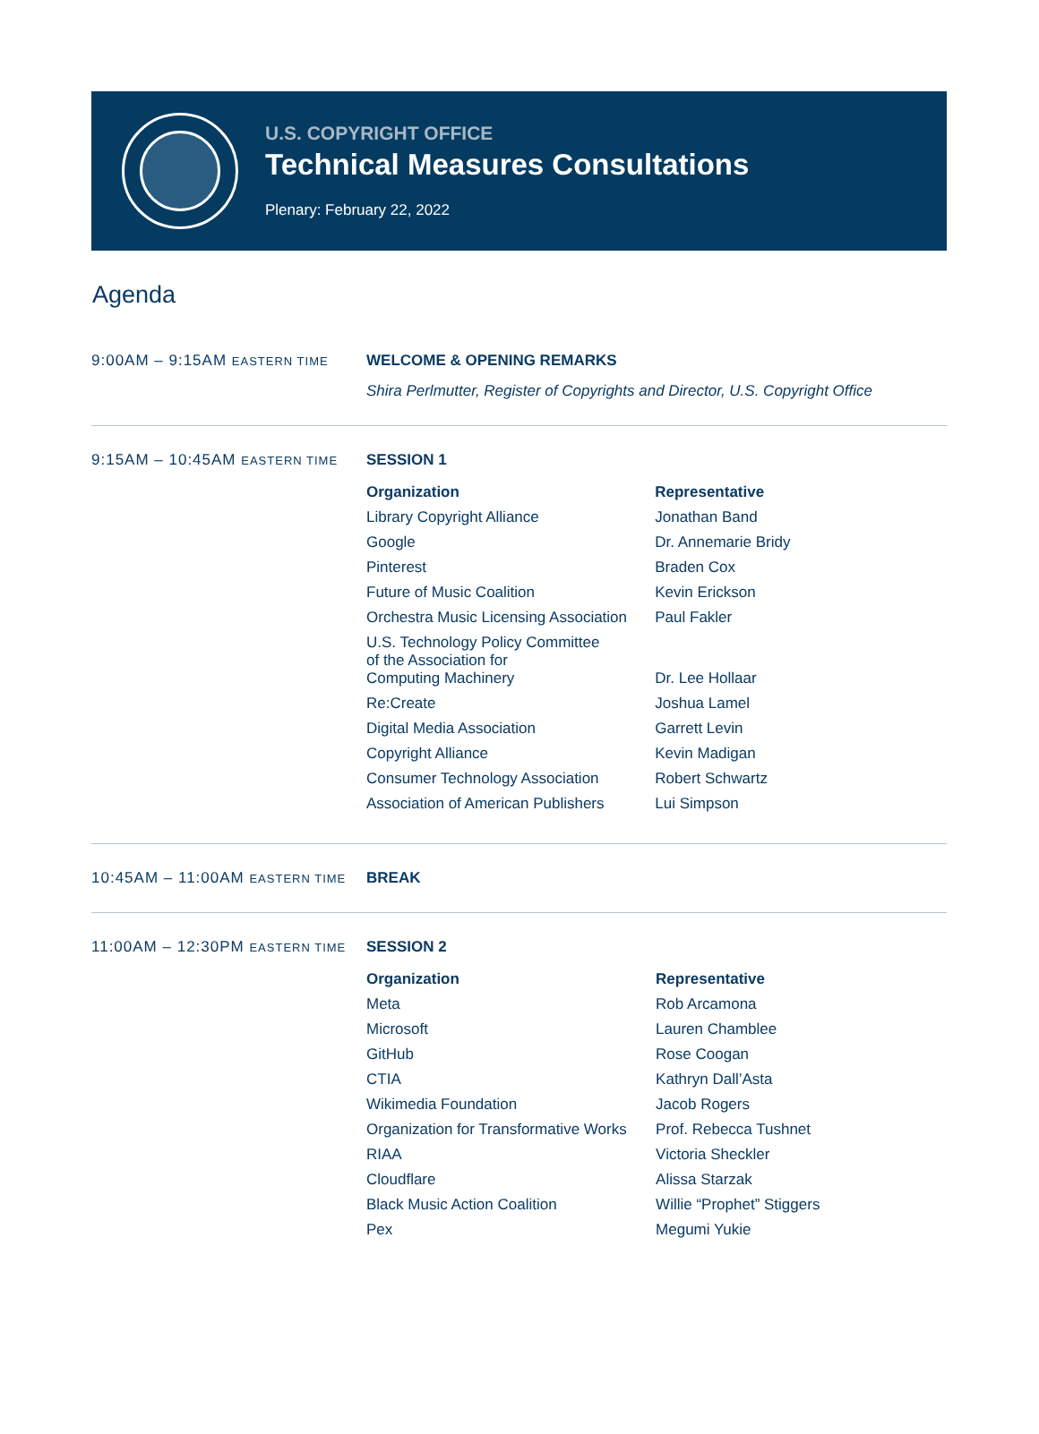U.S. COPYRIGHT OFFICE
Technical Measures Consultations
Plenary: February 22, 2022
Agenda
9:00AM – 9:15AM EASTERN TIME
WELCOME & OPENING REMARKS
Shira Perlmutter, Register of Copyrights and Director, U.S. Copyright Office
9:15AM – 10:45AM EASTERN TIME
SESSION 1
| Organization | Representative |
| --- | --- |
| Library Copyright Alliance | Jonathan Band |
| Google | Dr. Annemarie Bridy |
| Pinterest | Braden Cox |
| Future of Music Coalition | Kevin Erickson |
| Orchestra Music Licensing Association | Paul Fakler |
| U.S. Technology Policy Committee of the Association for Computing Machinery | Dr. Lee Hollaar |
| Re:Create | Joshua Lamel |
| Digital Media Association | Garrett Levin |
| Copyright Alliance | Kevin Madigan |
| Consumer Technology Association | Robert Schwartz |
| Association of American Publishers | Lui Simpson |
10:45AM – 11:00AM EASTERN TIME
BREAK
11:00AM – 12:30PM EASTERN TIME
SESSION 2
| Organization | Representative |
| --- | --- |
| Meta | Rob Arcamona |
| Microsoft | Lauren Chamblee |
| GitHub | Rose Coogan |
| CTIA | Kathryn Dall’Asta |
| Wikimedia Foundation | Jacob Rogers |
| Organization for Transformative Works | Prof. Rebecca Tushnet |
| RIAA | Victoria Sheckler |
| Cloudflare | Alissa Starzak |
| Black Music Action Coalition | Willie “Prophet” Stiggers |
| Pex | Megumi Yukie |